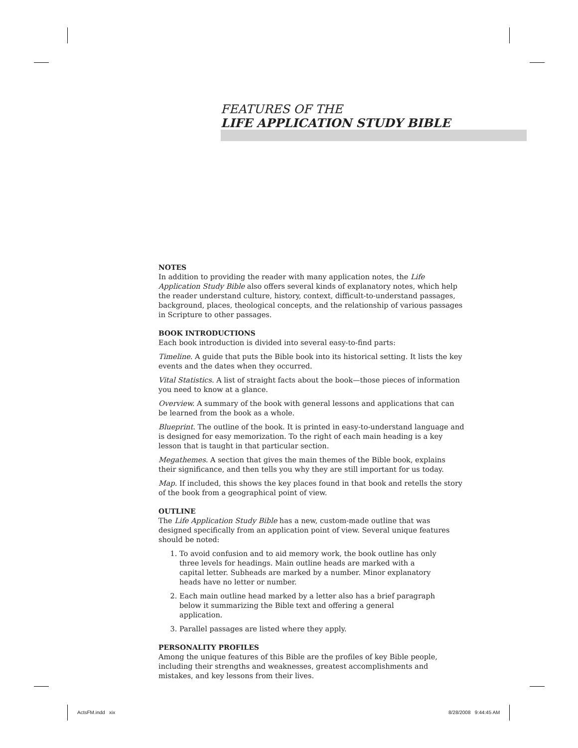FEATURES OF THE
LIFE APPLICATION STUDY BIBLE
NOTES
In addition to providing the reader with many application notes, the Life Application Study Bible also offers several kinds of explanatory notes, which help the reader understand culture, history, context, difficult-to-understand passages, background, places, theological concepts, and the relationship of various passages in Scripture to other passages.
BOOK INTRODUCTIONS
Each book introduction is divided into several easy-to-find parts:
Timeline. A guide that puts the Bible book into its historical setting. It lists the key events and the dates when they occurred.
Vital Statistics. A list of straight facts about the book—those pieces of information you need to know at a glance.
Overview. A summary of the book with general lessons and applications that can be learned from the book as a whole.
Blueprint. The outline of the book. It is printed in easy-to-understand language and is designed for easy memorization. To the right of each main heading is a key lesson that is taught in that particular section.
Megathemes. A section that gives the main themes of the Bible book, explains their significance, and then tells you why they are still important for us today.
Map. If included, this shows the key places found in that book and retells the story of the book from a geographical point of view.
OUTLINE
The Life Application Study Bible has a new, custom-made outline that was designed specifically from an application point of view. Several unique features should be noted:
1. To avoid confusion and to aid memory work, the book outline has only three levels for headings. Main outline heads are marked with a capital letter. Subheads are marked by a number. Minor explanatory heads have no letter or number.
2. Each main outline head marked by a letter also has a brief paragraph below it summarizing the Bible text and offering a general application.
3. Parallel passages are listed where they apply.
PERSONALITY PROFILES
Among the unique features of this Bible are the profiles of key Bible people, including their strengths and weaknesses, greatest accomplishments and mistakes, and key lessons from their lives.
ActsFM.indd xix 8/28/2008 9:44:45 AM